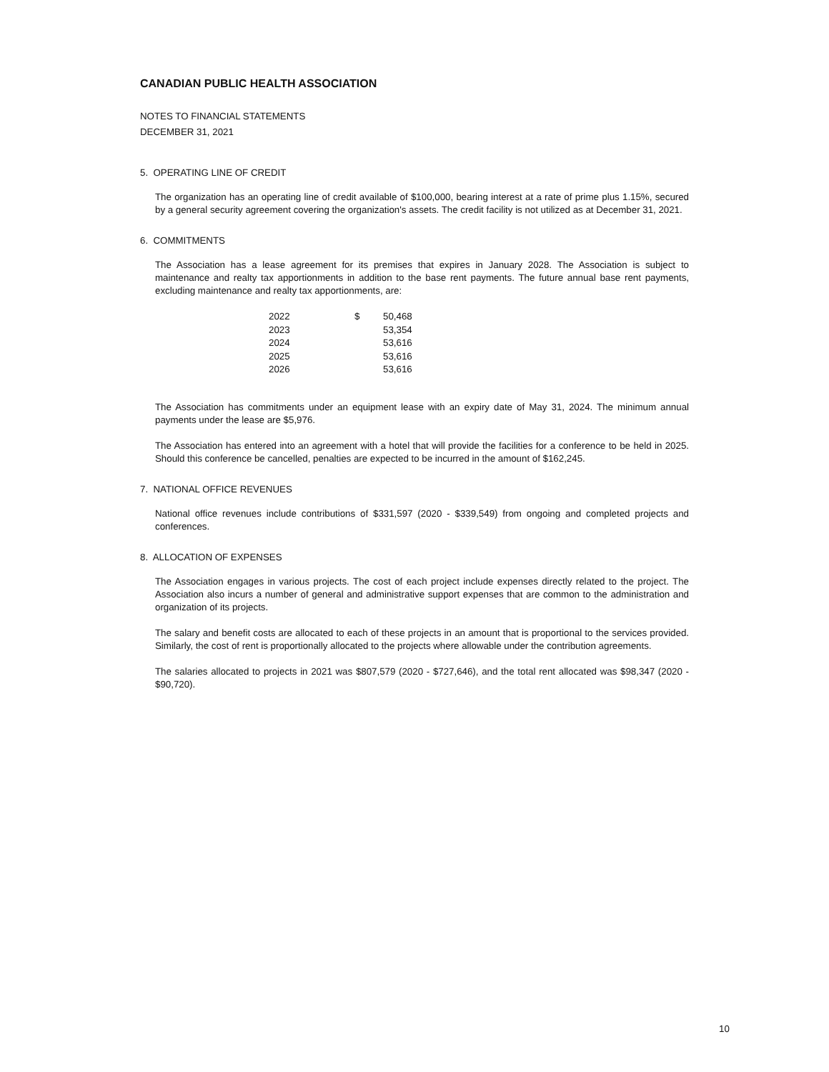CANADIAN PUBLIC HEALTH ASSOCIATION
NOTES TO FINANCIAL STATEMENTS
DECEMBER 31, 2021
5. OPERATING LINE OF CREDIT
The organization has an operating line of credit available of $100,000, bearing interest at a rate of prime plus 1.15%, secured by a general security agreement covering the organization's assets. The credit facility is not utilized as at December 31, 2021.
6. COMMITMENTS
The Association has a lease agreement for its premises that expires in January 2028. The Association is subject to maintenance and realty tax apportionments in addition to the base rent payments. The future annual base rent payments, excluding maintenance and realty tax apportionments, are:
| 2022 | $ | 50,468 |
| 2023 | | 53,354 |
| 2024 | | 53,616 |
| 2025 | | 53,616 |
| 2026 | | 53,616 |
The Association has commitments under an equipment lease with an expiry date of May 31, 2024. The minimum annual payments under the lease are $5,976.
The Association has entered into an agreement with a hotel that will provide the facilities for a conference to be held in 2025. Should this conference be cancelled, penalties are expected to be incurred in the amount of $162,245.
7. NATIONAL OFFICE REVENUES
National office revenues include contributions of $331,597 (2020 - $339,549) from ongoing and completed projects and conferences.
8. ALLOCATION OF EXPENSES
The Association engages in various projects. The cost of each project include expenses directly related to the project. The Association also incurs a number of general and administrative support expenses that are common to the administration and organization of its projects.
The salary and benefit costs are allocated to each of these projects in an amount that is proportional to the services provided. Similarly, the cost of rent is proportionally allocated to the projects where allowable under the contribution agreements.
The salaries allocated to projects in 2021 was $807,579 (2020 - $727,646), and the total rent allocated was $98,347 (2020 - $90,720).
10